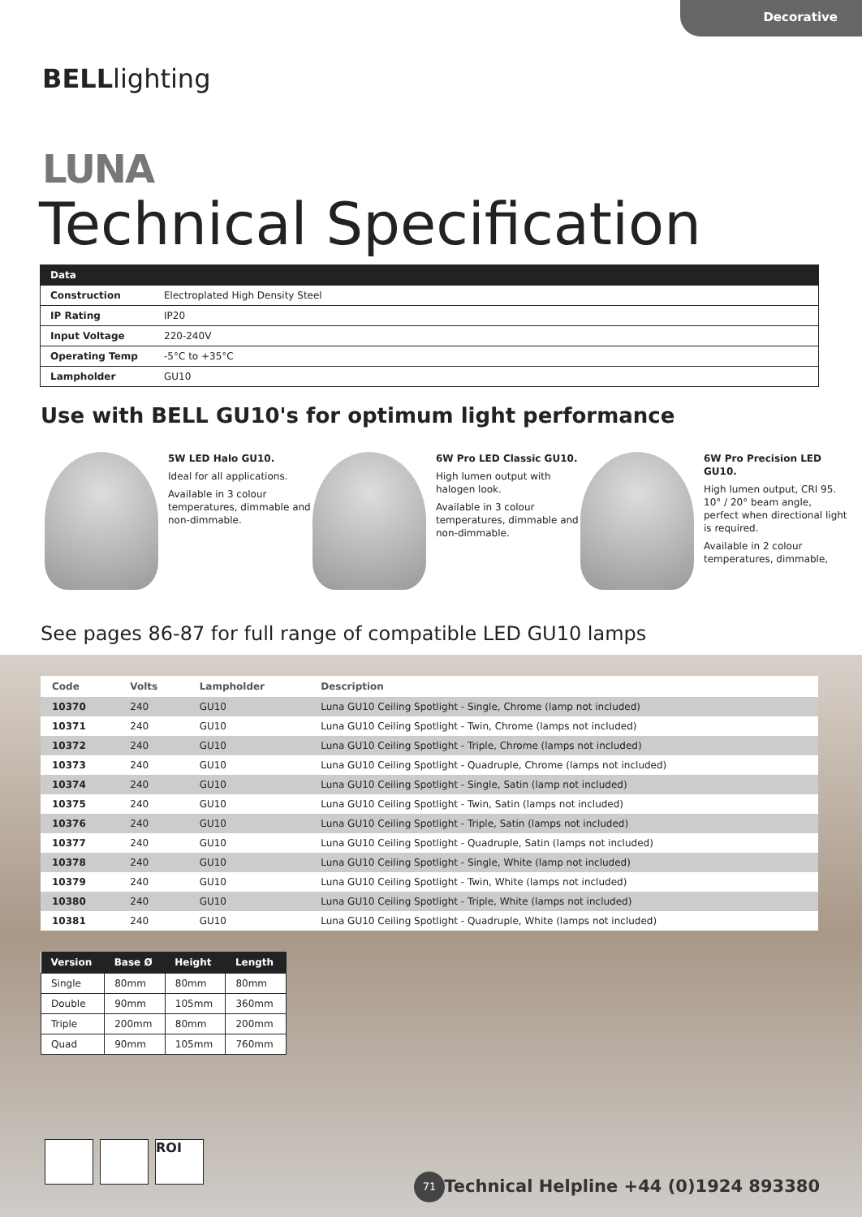Decorative
BELLlighting
LUNA
Technical Specification
| Data | |
| --- | --- |
| Construction | Electroplated High Density Steel |
| IP Rating | IP20 |
| Input Voltage | 220-240V |
| Operating Temp | -5°C to +35°C |
| Lampholder | GU10 |
Use with BELL GU10's for optimum light performance
5W LED Halo GU10.
Ideal for all applications.
Available in 3 colour temperatures, dimmable and non-dimmable.
6W Pro LED Classic GU10.
High lumen output with halogen look.
Available in 3 colour temperatures, dimmable and non-dimmable.
6W Pro Precision LED GU10.
High lumen output, CRI 95. 10° / 20° beam angle, perfect when directional light is required.
Available in 2 colour temperatures, dimmable,
See pages 86-87 for full range of compatible LED GU10 lamps
| Code | Volts | Lampholder | Description |
| --- | --- | --- | --- |
| 10370 | 240 | GU10 | Luna GU10 Ceiling Spotlight - Single, Chrome (lamp not included) |
| 10371 | 240 | GU10 | Luna GU10 Ceiling Spotlight - Twin, Chrome (lamps not included) |
| 10372 | 240 | GU10 | Luna GU10 Ceiling Spotlight - Triple, Chrome (lamps not included) |
| 10373 | 240 | GU10 | Luna GU10 Ceiling Spotlight - Quadruple, Chrome (lamps not included) |
| 10374 | 240 | GU10 | Luna GU10 Ceiling Spotlight - Single, Satin (lamp not included) |
| 10375 | 240 | GU10 | Luna GU10 Ceiling Spotlight - Twin, Satin (lamps not included) |
| 10376 | 240 | GU10 | Luna GU10 Ceiling Spotlight - Triple, Satin (lamps not included) |
| 10377 | 240 | GU10 | Luna GU10 Ceiling Spotlight - Quadruple, Satin (lamps not included) |
| 10378 | 240 | GU10 | Luna GU10 Ceiling Spotlight - Single, White (lamp not included) |
| 10379 | 240 | GU10 | Luna GU10 Ceiling Spotlight - Twin, White (lamps not included) |
| 10380 | 240 | GU10 | Luna GU10 Ceiling Spotlight - Triple, White (lamps not included) |
| 10381 | 240 | GU10 | Luna GU10 Ceiling Spotlight - Quadruple, White (lamps not included) |
| Version | Base Ø | Height | Length |
| --- | --- | --- | --- |
| Single | 80mm | 80mm | 80mm |
| Double | 90mm | 105mm | 360mm |
| Triple | 200mm | 80mm | 200mm |
| Quad | 90mm | 105mm | 760mm |
ROI
71
Technical Helpline +44 (0)1924 893380